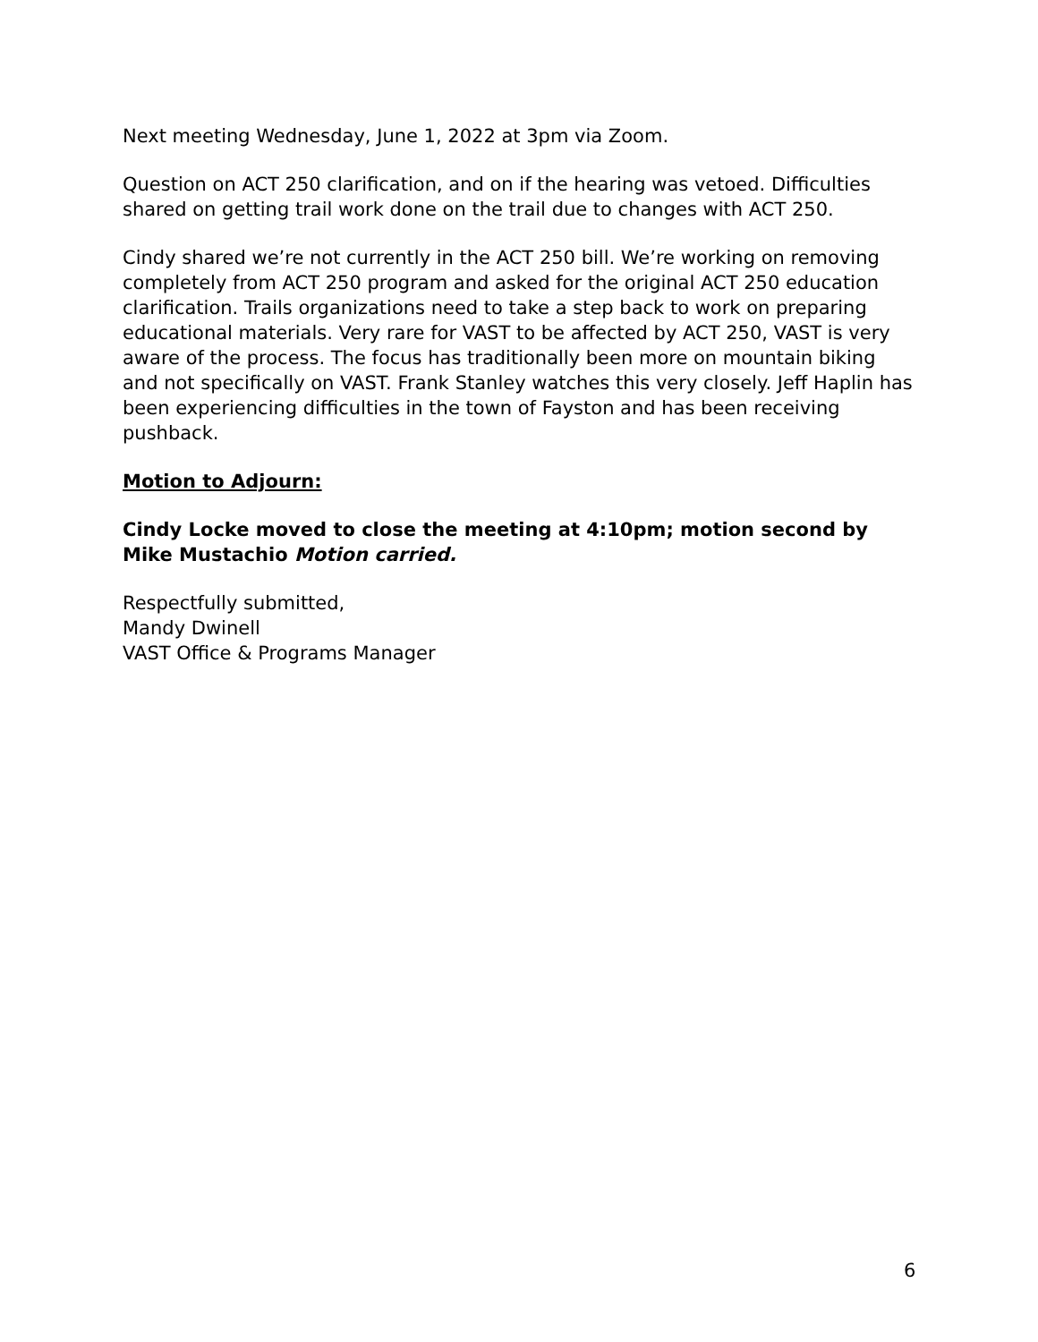Next meeting Wednesday, June 1, 2022 at 3pm via Zoom.
Question on ACT 250 clarification, and on if the hearing was vetoed. Difficulties shared on getting trail work done on the trail due to changes with ACT 250.
Cindy shared we’re not currently in the ACT 250 bill. We’re working on removing completely from ACT 250 program and asked for the original ACT 250 education clarification. Trails organizations need to take a step back to work on preparing educational materials. Very rare for VAST to be affected by ACT 250, VAST is very aware of the process. The focus has traditionally been more on mountain biking and not specifically on VAST. Frank Stanley watches this very closely. Jeff Haplin has been experiencing difficulties in the town of Fayston and has been receiving pushback.
Motion to Adjourn:
Cindy Locke moved to close the meeting at 4:10pm; motion second by Mike Mustachio Motion carried.
Respectfully submitted,
Mandy Dwinell
VAST Office & Programs Manager
6